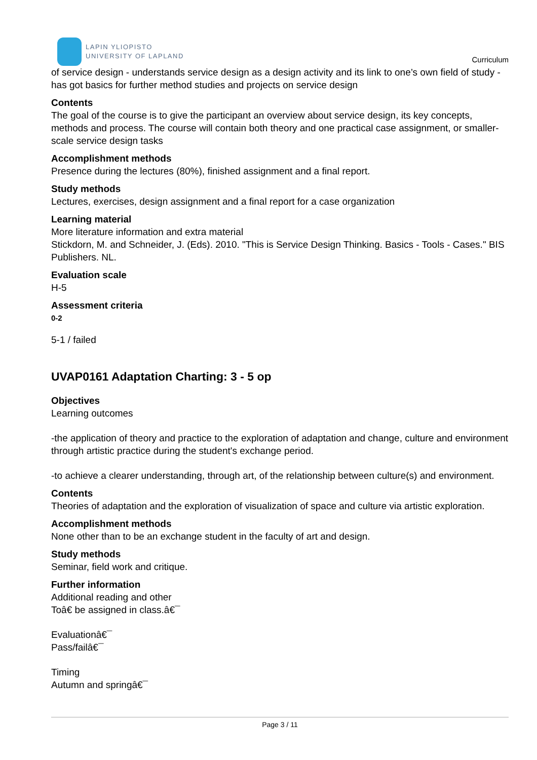LAPIN YLIOPISTO
UNIVERSITY OF LAPLAND
Curriculum
of service design - understands service design as a design activity and its link to one’s own field of study - has got basics for further method studies and projects on service design
Contents
The goal of the course is to give the participant an overview about service design, its key concepts, methods and process. The course will contain both theory and one practical case assignment, or smaller-scale service design tasks
Accomplishment methods
Presence during the lectures (80%), finished assignment and a final report.
Study methods
Lectures, exercises, design assignment and a final report for a case organization
Learning material
More literature information and extra material
Stickdorn, M. and Schneider, J. (Eds). 2010. "This is Service Design Thinking. Basics - Tools - Cases." BIS Publishers. NL.
Evaluation scale
H-5
Assessment criteria
0-2
5-1 / failed
UVAP0161 Adaptation Charting: 3 - 5 op
Objectives
Learning outcomes
-the application of theory and practice to the exploration of adaptation and change, culture and environment through artistic practice during the student's exchange period.
-to achieve a clearer understanding, through art, of the relationship between culture(s) and environment.
Contents
Theories of adaptation and the exploration of visualization of space and culture via artistic exploration.
Accomplishment methods
None other than to be an exchange student in the faculty of art and design.
Study methods
Seminar, field work and critique.
Further information
Additional reading and other
Toâ€ be assigned in class.â€¯
Evaluationâ€¯
Pass/failâ€¯
Timing
Autumn and springâ€¯
Page 3 / 11